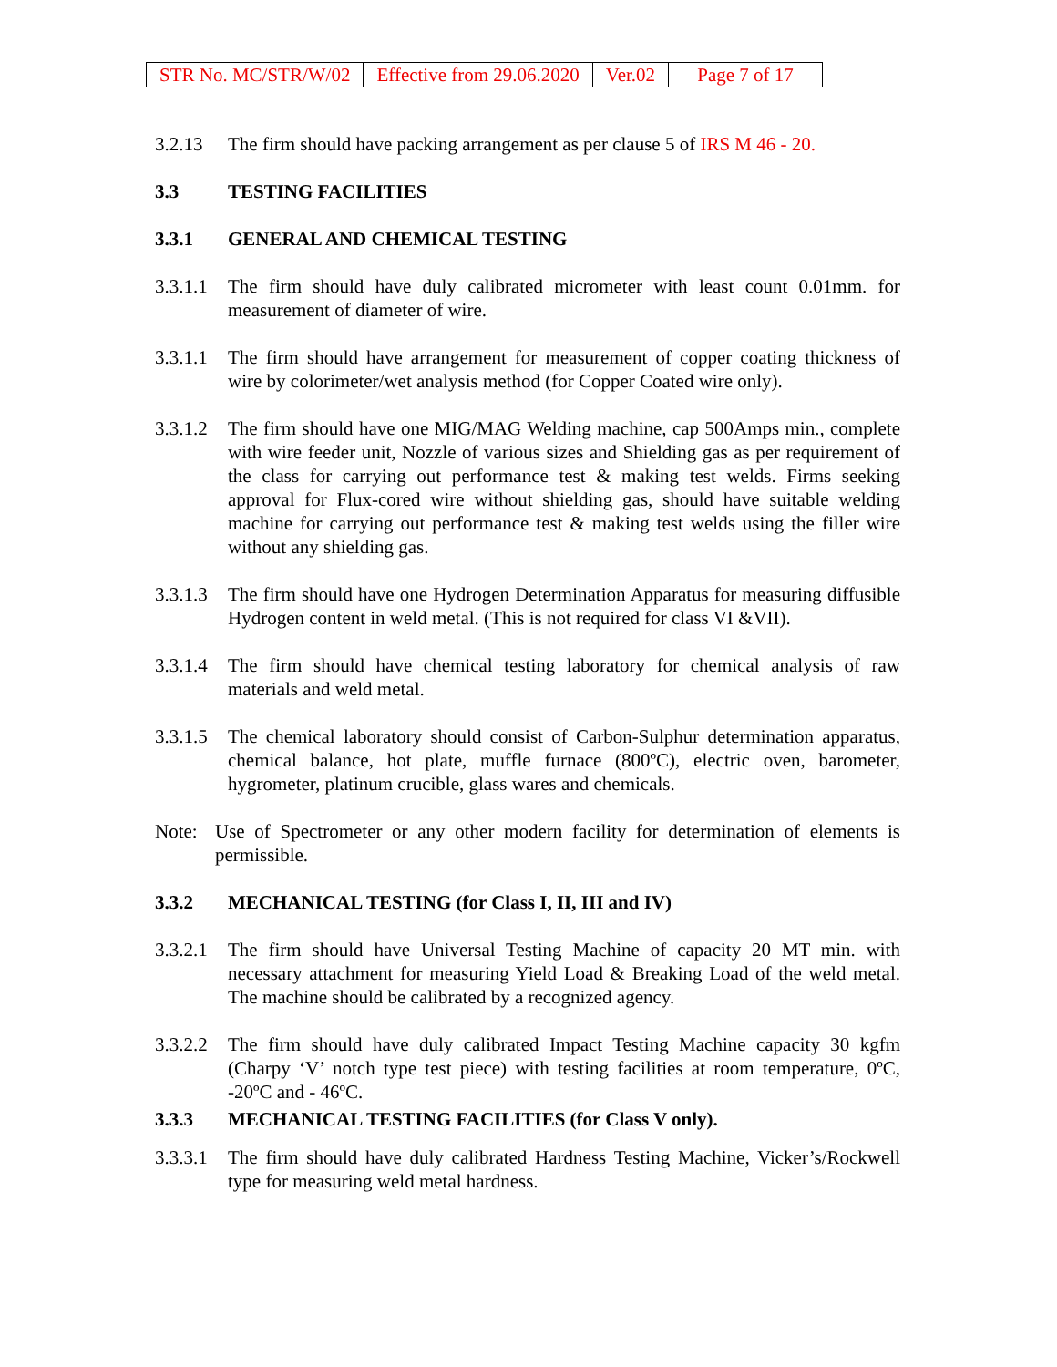| STR No. MC/STR/W/02 | Effective from 29.06.2020 | Ver.02 | Page 7 of 17 |
3.2.13 The firm should have packing arrangement as per clause 5 of IRS M 46 - 20.
3.3 TESTING FACILITIES
3.3.1 GENERAL AND CHEMICAL TESTING
3.3.1.1
The firm should have duly calibrated micrometer with least count 0.01mm. for measurement of diameter of wire.
3.3.1.1
The firm should have arrangement for measurement of copper coating thickness of wire by colorimeter/wet analysis method (for Copper Coated wire only).
3.3.1.2
The firm should have one MIG/MAG Welding machine, cap 500Amps min., complete with wire feeder unit, Nozzle of various sizes and Shielding gas as per requirement of the class for carrying out performance test & making test welds. Firms seeking approval for Flux-cored wire without shielding gas, should have suitable welding machine for carrying out performance test & making test welds using the filler wire without any shielding gas.
3.3.1.3
The firm should have one Hydrogen Determination Apparatus for measuring diffusible Hydrogen content in weld metal. (This is not required for class VI &VII).
3.3.1.4
The firm should have chemical testing laboratory for chemical analysis of raw materials and weld metal.
3.3.1.5
The chemical laboratory should consist of Carbon-Sulphur determination apparatus, chemical balance, hot plate, muffle furnace (800ºC), electric oven, barometer, hygrometer, platinum crucible, glass wares and chemicals.
Note: Use of Spectrometer or any other modern facility for determination of elements is permissible.
3.3.2 MECHANICAL TESTING (for Class I, II, III and IV)
3.3.2.1
The firm should have Universal Testing Machine of capacity 20 MT min. with necessary attachment for measuring Yield Load & Breaking Load of the weld metal. The machine should be calibrated by a recognized agency.
3.3.2.2
The firm should have duly calibrated Impact Testing Machine capacity 30 kgfm (Charpy ‘V’ notch type test piece) with testing facilities at room temperature, 0ºC, -20ºC and - 46ºC.
3.3.3 MECHANICAL TESTING FACILITIES (for Class V only).
3.3.3.1
The firm should have duly calibrated Hardness Testing Machine, Vicker’s/Rockwell type for measuring weld metal hardness.